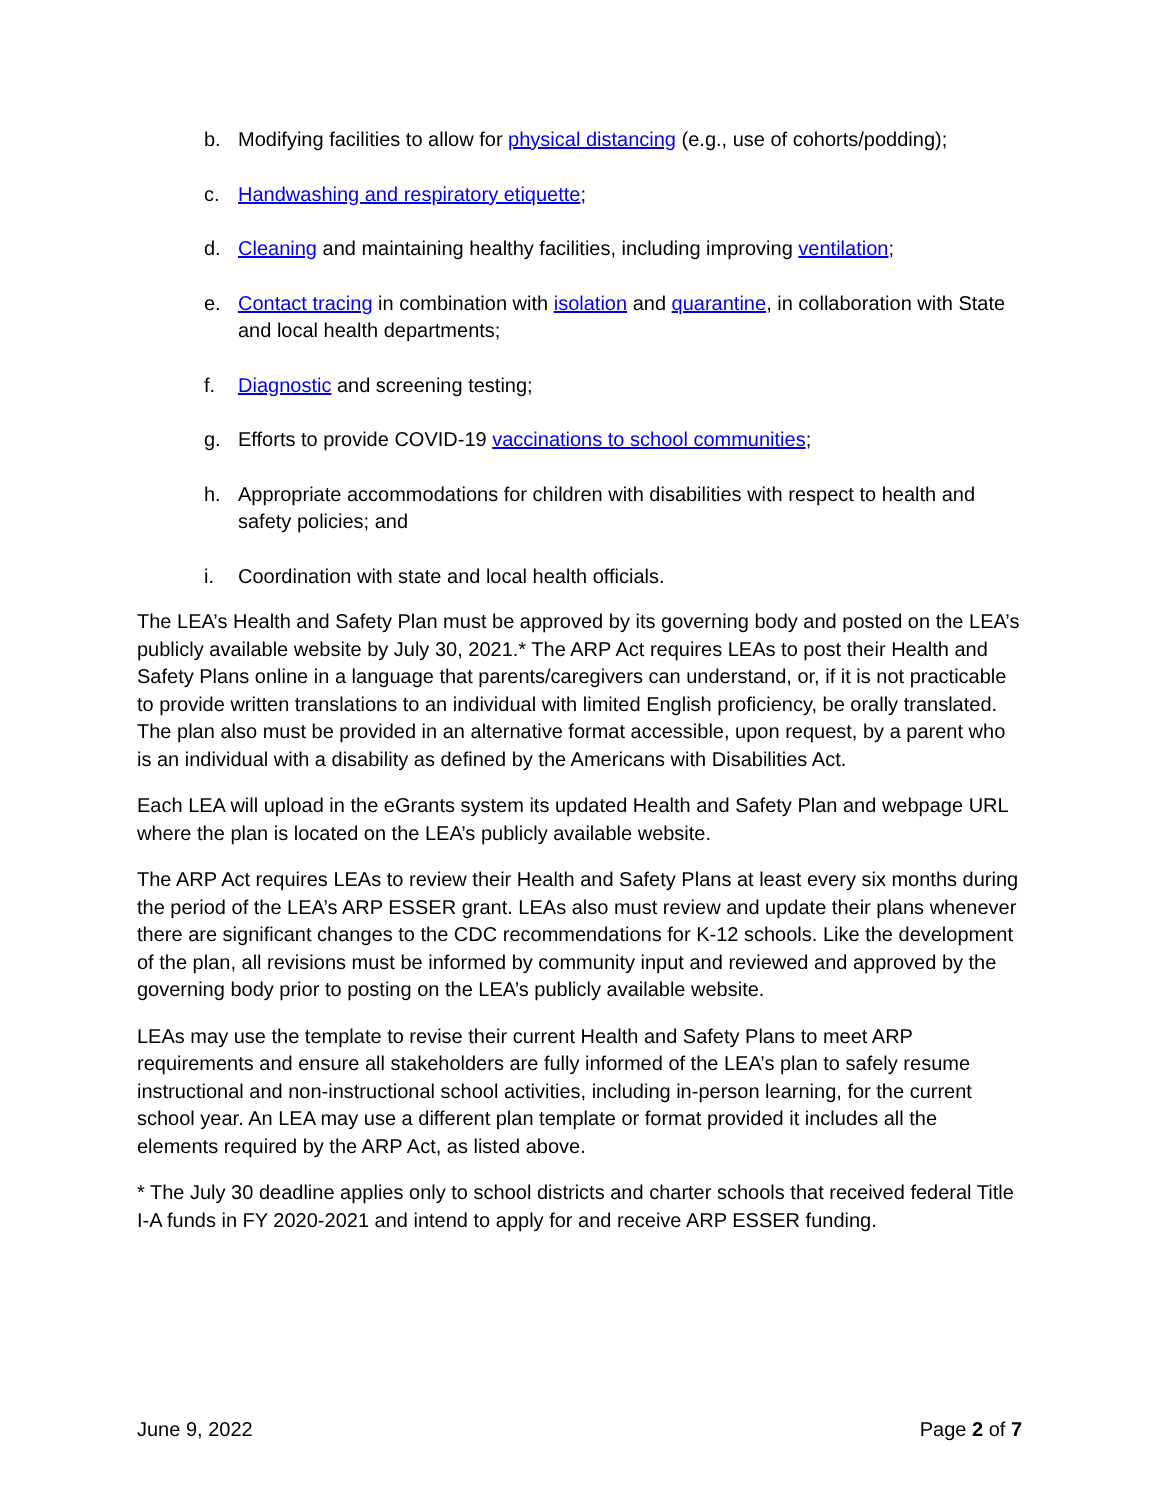b. Modifying facilities to allow for physical distancing (e.g., use of cohorts/podding);
c. Handwashing and respiratory etiquette;
d. Cleaning and maintaining healthy facilities, including improving ventilation;
e. Contact tracing in combination with isolation and quarantine, in collaboration with State and local health departments;
f. Diagnostic and screening testing;
g. Efforts to provide COVID-19 vaccinations to school communities;
h. Appropriate accommodations for children with disabilities with respect to health and safety policies; and
i. Coordination with state and local health officials.
The LEA’s Health and Safety Plan must be approved by its governing body and posted on the LEA’s publicly available website by July 30, 2021.* The ARP Act requires LEAs to post their Health and Safety Plans online in a language that parents/caregivers can understand, or, if it is not practicable to provide written translations to an individual with limited English proficiency, be orally translated. The plan also must be provided in an alternative format accessible, upon request, by a parent who is an individual with a disability as defined by the Americans with Disabilities Act.
Each LEA will upload in the eGrants system its updated Health and Safety Plan and webpage URL where the plan is located on the LEA’s publicly available website.
The ARP Act requires LEAs to review their Health and Safety Plans at least every six months during the period of the LEA’s ARP ESSER grant. LEAs also must review and update their plans whenever there are significant changes to the CDC recommendations for K-12 schools. Like the development of the plan, all revisions must be informed by community input and reviewed and approved by the governing body prior to posting on the LEA’s publicly available website.
LEAs may use the template to revise their current Health and Safety Plans to meet ARP requirements and ensure all stakeholders are fully informed of the LEA’s plan to safely resume instructional and non-instructional school activities, including in-person learning, for the current school year. An LEA may use a different plan template or format provided it includes all the elements required by the ARP Act, as listed above.
* The July 30 deadline applies only to school districts and charter schools that received federal Title I-A funds in FY 2020-2021 and intend to apply for and receive ARP ESSER funding.
June 9, 2022 Page 2 of 7